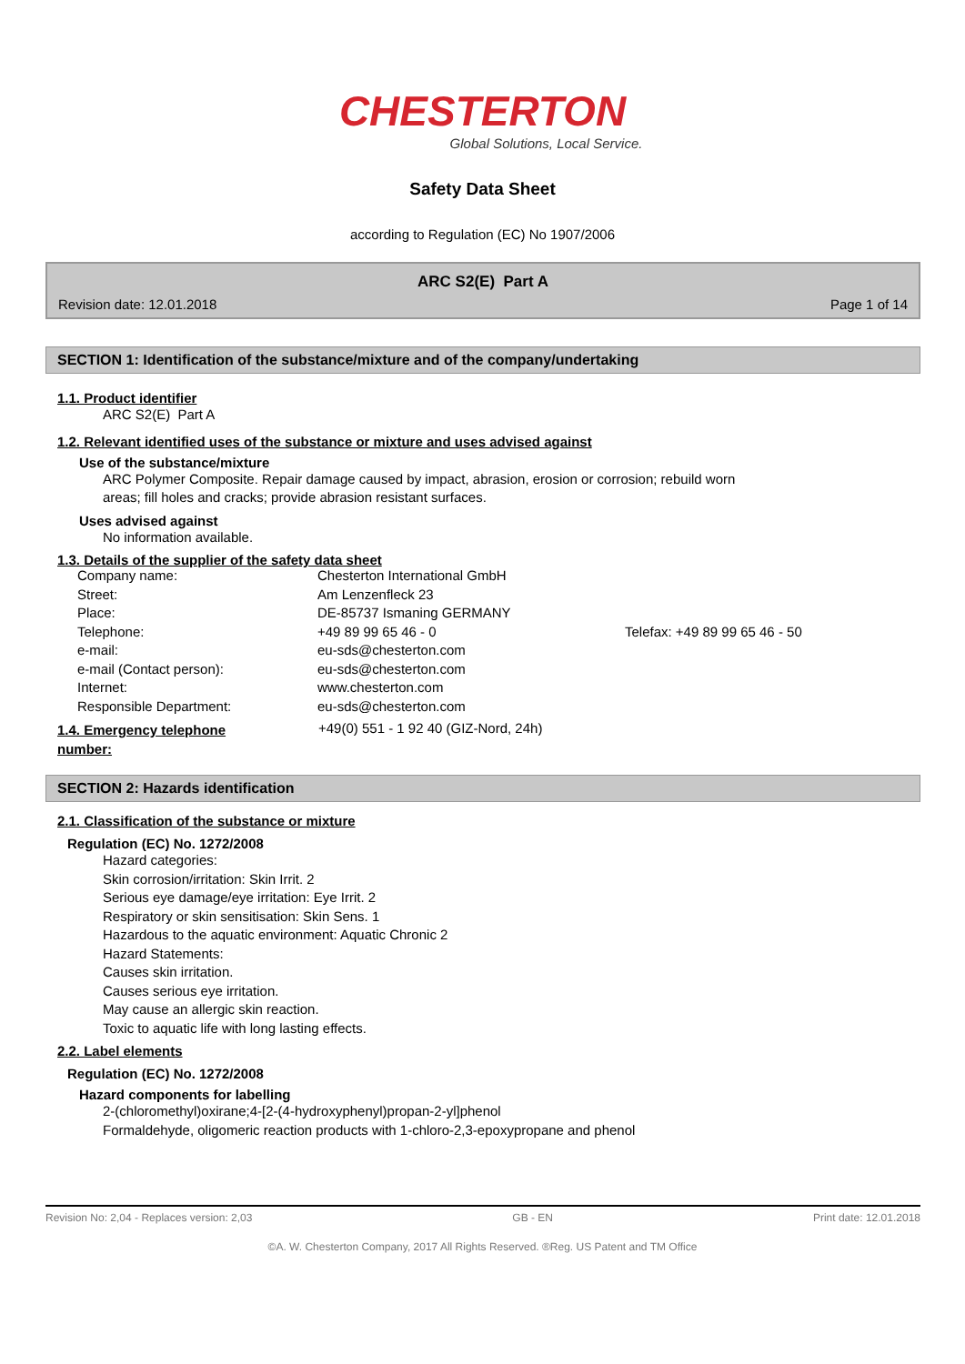CHESTERTON
Global Solutions, Local Service.
Safety Data Sheet
according to Regulation (EC) No 1907/2006
ARC S2(E) Part A
Revision date: 12.01.2018 Page 1 of 14
SECTION 1: Identification of the substance/mixture and of the company/undertaking
1.1. Product identifier
ARC S2(E) Part A
1.2. Relevant identified uses of the substance or mixture and uses advised against
Use of the substance/mixture
ARC Polymer Composite. Repair damage caused by impact, abrasion, erosion or corrosion; rebuild worn
areas; fill holes and cracks; provide abrasion resistant surfaces.
Uses advised against
No information available.
1.3. Details of the supplier of the safety data sheet
| Company name: | Chesterton International GmbH | |
| Street: | Am Lenzenfleck 23 | |
| Place: | DE-85737 Ismaning GERMANY | |
| Telephone: | +49 89 99 65 46 - 0 | Telefax: +49 89 99 65 46 - 50 |
| e-mail: | eu-sds@chesterton.com | |
| e-mail (Contact person): | eu-sds@chesterton.com | |
| Internet: | www.chesterton.com | |
| Responsible Department: | eu-sds@chesterton.com | |
1.4. Emergency telephone
number:
+49(0) 551 - 1 92 40 (GIZ-Nord, 24h)
SECTION 2: Hazards identification
2.1. Classification of the substance or mixture
Regulation (EC) No. 1272/2008
Hazard categories:
Skin corrosion/irritation: Skin Irrit. 2
Serious eye damage/eye irritation: Eye Irrit. 2
Respiratory or skin sensitisation: Skin Sens. 1
Hazardous to the aquatic environment: Aquatic Chronic 2
Hazard Statements:
Causes skin irritation.
Causes serious eye irritation.
May cause an allergic skin reaction.
Toxic to aquatic life with long lasting effects.
2.2. Label elements
Regulation (EC) No. 1272/2008
Hazard components for labelling
2-(chloromethyl)oxirane;4-[2-(4-hydroxyphenyl)propan-2-yl]phenol
Formaldehyde, oligomeric reaction products with 1-chloro-2,3-epoxypropane and phenol
Revision No: 2,04 - Replaces version: 2,03 GB - EN Print date: 12.01.2018
©A. W. Chesterton Company, 2017 All Rights Reserved. ®Reg. US Patent and TM Office